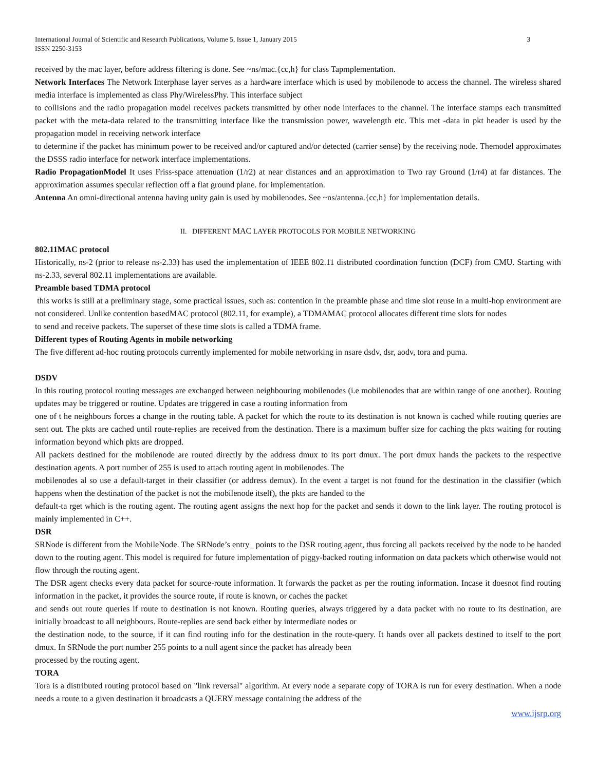International Journal of Scientific and Research Publications, Volume 5, Issue 1, January 2015
ISSN 2250-3153
3
received by the mac layer, before address filtering is done. See ~ns/mac.{cc,h} for class Tapmplementation.
Network Interfaces The Network Interphase layer serves as a hardware interface which is used by mobilenode to access the channel. The wireless shared media interface is implemented as class Phy/WirelessPhy. This interface subject
to collisions and the radio propagation model receives packets transmitted by other node interfaces to the channel. The interface stamps each transmitted packet with the meta-data related to the transmitting interface like the transmission power, wavelength etc. This met -data in pkt header is used by the propagation model in receiving network interface
to determine if the packet has minimum power to be received and/or captured and/or detected (carrier sense) by the receiving node. Themodel approximates the DSSS radio interface for network interface implementations.
Radio PropagationModel It uses Friss-space attenuation (1/r2) at near distances and an approximation to Two ray Ground (1/r4) at far distances. The approximation assumes specular reflection off a flat ground plane. for implementation.
Antenna An omni-directional antenna having unity gain is used by mobilenodes. See ~ns/antenna.{cc,h} for implementation details.
II. DIFFERENT MAC LAYER PROTOCOLS FOR MOBILE NETWORKING
802.11MAC protocol
Historically, ns-2 (prior to release ns-2.33) has used the implementation of IEEE 802.11 distributed coordination function (DCF) from CMU. Starting with ns-2.33, several 802.11 implementations are available.
Preamble based TDMA protocol
this works is still at a preliminary stage, some practical issues, such as: contention in the preamble phase and time slot reuse in a multi-hop environment are not considered. Unlike contention basedMAC protocol (802.11, for example), a TDMAMAC protocol allocates different time slots for nodes
to send and receive packets. The superset of these time slots is called a TDMA frame.
Different types of Routing Agents in mobile networking
The five different ad-hoc routing protocols currently implemented for mobile networking in nsare dsdv, dsr, aodv, tora and puma.
DSDV
In this routing protocol routing messages are exchanged between neighbouring mobilenodes (i.e mobilenodes that are within range of one another). Routing updates may be triggered or routine. Updates are triggered in case a routing information from
one of t he neighbours forces a change in the routing table. A packet for which the route to its destination is not known is cached while routing queries are sent out. The pkts are cached until route-replies are received from the destination. There is a maximum buffer size for caching the pkts waiting for routing information beyond which pkts are dropped.
All packets destined for the mobilenode are routed directly by the address dmux to its port dmux. The port dmux hands the packets to the respective destination agents. A port number of 255 is used to attach routing agent in mobilenodes. The
mobilenodes al so use a default-target in their classifier (or address demux). In the event a target is not found for the destination in the classifier (which happens when the destination of the packet is not the mobilenode itself), the pkts are handed to the
default-ta rget which is the routing agent. The routing agent assigns the next hop for the packet and sends it down to the link layer. The routing protocol is mainly implemented in C++.
DSR
SRNode is different from the MobileNode. The SRNode’s entry_ points to the DSR routing agent, thus forcing all packets received by the node to be handed down to the routing agent. This model is required for future implementation of piggy-backed routing information on data packets which otherwise would not flow through the routing agent.
The DSR agent checks every data packet for source-route information. It forwards the packet as per the routing information. Incase it doesnot find routing information in the packet, it provides the source route, if route is known, or caches the packet
and sends out route queries if route to destination is not known. Routing queries, always triggered by a data packet with no route to its destination, are initially broadcast to all neighbours. Route-replies are send back either by intermediate nodes or
the destination node, to the source, if it can find routing info for the destination in the route-query. It hands over all packets destined to itself to the port dmux. In SRNode the port number 255 points to a null agent since the packet has already been
processed by the routing agent.
TORA
Tora is a distributed routing protocol based on "link reversal" algorithm. At every node a separate copy of TORA is run for every destination. When a node needs a route to a given destination it broadcasts a QUERY message containing the address of the
www.ijsrp.org